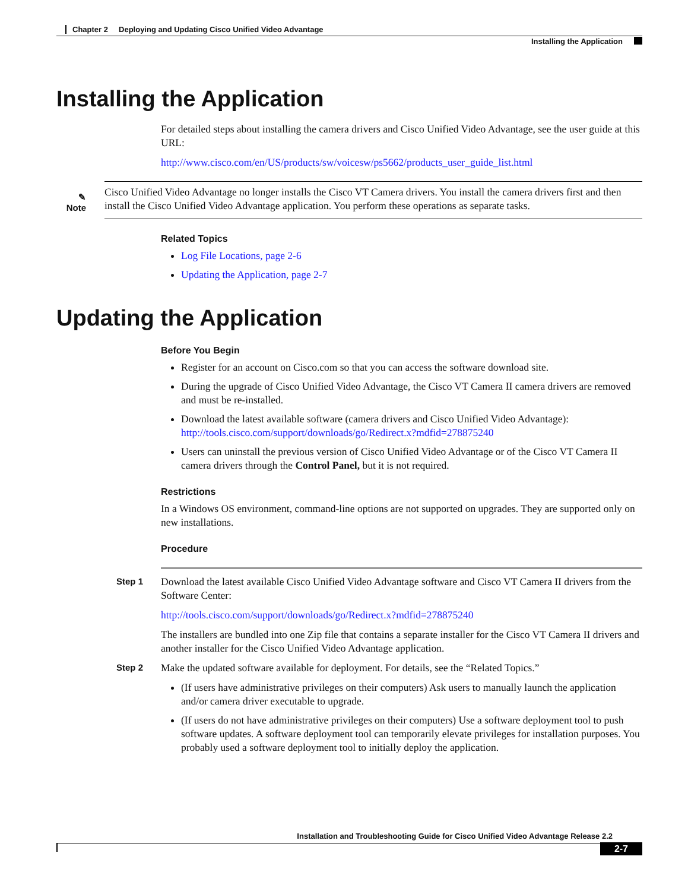Chapter 2 Deploying and Updating Cisco Unified Video Advantage
Installing the Application
Installing the Application
For detailed steps about installing the camera drivers and Cisco Unified Video Advantage, see the user guide at this URL:
http://www.cisco.com/en/US/products/sw/voicesw/ps5662/products_user_guide_list.html
✎
Note
Cisco Unified Video Advantage no longer installs the Cisco VT Camera drivers. You install the camera drivers first and then install the Cisco Unified Video Advantage application. You perform these operations as separate tasks.
Related Topics
Log File Locations, page 2-6
Updating the Application, page 2-7
Updating the Application
Before You Begin
Register for an account on Cisco.com so that you can access the software download site.
During the upgrade of Cisco Unified Video Advantage, the Cisco VT Camera II camera drivers are removed and must be re-installed.
Download the latest available software (camera drivers and Cisco Unified Video Advantage):
http://tools.cisco.com/support/downloads/go/Redirect.x?mdfid=278875240
Users can uninstall the previous version of Cisco Unified Video Advantage or of the Cisco VT Camera II camera drivers through the Control Panel, but it is not required.
Restrictions
In a Windows OS environment, command-line options are not supported on upgrades. They are supported only on new installations.
Procedure
Step 1
Download the latest available Cisco Unified Video Advantage software and Cisco VT Camera II drivers from the Software Center:
http://tools.cisco.com/support/downloads/go/Redirect.x?mdfid=278875240
The installers are bundled into one Zip file that contains a separate installer for the Cisco VT Camera II drivers and another installer for the Cisco Unified Video Advantage application.
Step 2
Make the updated software available for deployment. For details, see the “Related Topics.”
(If users have administrative privileges on their computers) Ask users to manually launch the application and/or camera driver executable to upgrade.
(If users do not have administrative privileges on their computers) Use a software deployment tool to push software updates. A software deployment tool can temporarily elevate privileges for installation purposes. You probably used a software deployment tool to initially deploy the application.
Installation and Troubleshooting Guide for Cisco Unified Video Advantage Release 2.2
2-7